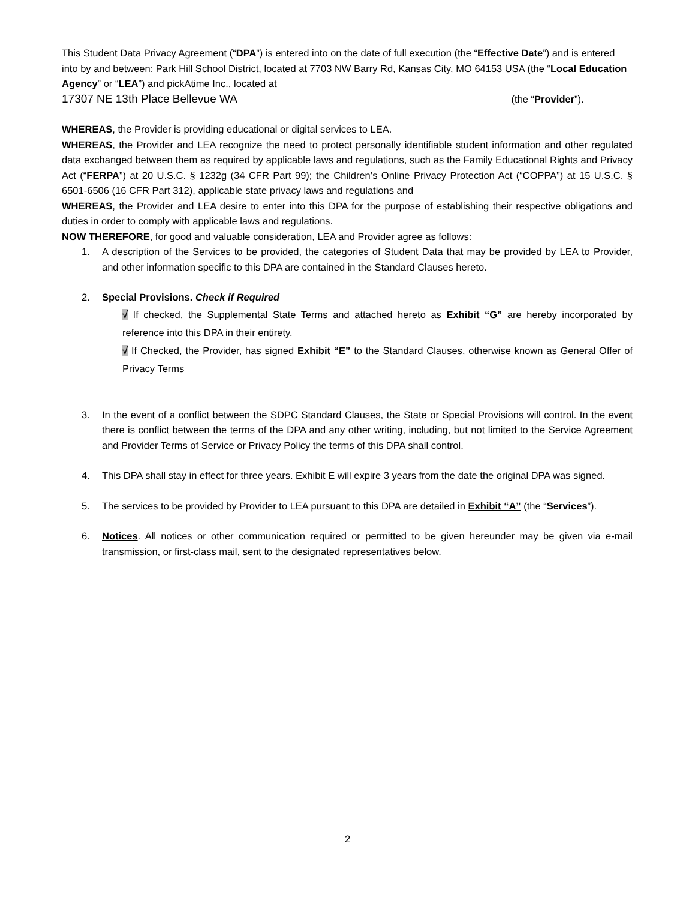This Student Data Privacy Agreement (“DPA”) is entered into on the date of full execution (the “Effective Date”) and is entered into by and between: Park Hill School District, located at 7703 NW Barry Rd, Kansas City, MO 64153 USA (the “Local Education Agency” or “LEA”) and pickAtime Inc., located at
17307 NE 13th Place Bellevue WA (the “Provider”).
WHEREAS, the Provider is providing educational or digital services to LEA.
WHEREAS, the Provider and LEA recognize the need to protect personally identifiable student information and other regulated data exchanged between them as required by applicable laws and regulations, such as the Family Educational Rights and Privacy Act (“FERPA”) at 20 U.S.C. § 1232g (34 CFR Part 99); the Children’s Online Privacy Protection Act (“COPPA”) at 15 U.S.C. § 6501-6506 (16 CFR Part 312), applicable state privacy laws and regulations and
WHEREAS, the Provider and LEA desire to enter into this DPA for the purpose of establishing their respective obligations and duties in order to comply with applicable laws and regulations.
NOW THEREFORE, for good and valuable consideration, LEA and Provider agree as follows:
1. A description of the Services to be provided, the categories of Student Data that may be provided by LEA to Provider, and other information specific to this DPA are contained in the Standard Clauses hereto.
2. Special Provisions. Check if Required
√ If checked, the Supplemental State Terms and attached hereto as Exhibit “G” are hereby incorporated by reference into this DPA in their entirety.
√ If Checked, the Provider, has signed Exhibit “E” to the Standard Clauses, otherwise known as General Offer of Privacy Terms
3. In the event of a conflict between the SDPC Standard Clauses, the State or Special Provisions will control. In the event there is conflict between the terms of the DPA and any other writing, including, but not limited to the Service Agreement and Provider Terms of Service or Privacy Policy the terms of this DPA shall control.
4. This DPA shall stay in effect for three years. Exhibit E will expire 3 years from the date the original DPA was signed.
5. The services to be provided by Provider to LEA pursuant to this DPA are detailed in Exhibit “A” (the “Services”).
6. Notices. All notices or other communication required or permitted to be given hereunder may be given via e-mail transmission, or first-class mail, sent to the designated representatives below.
2